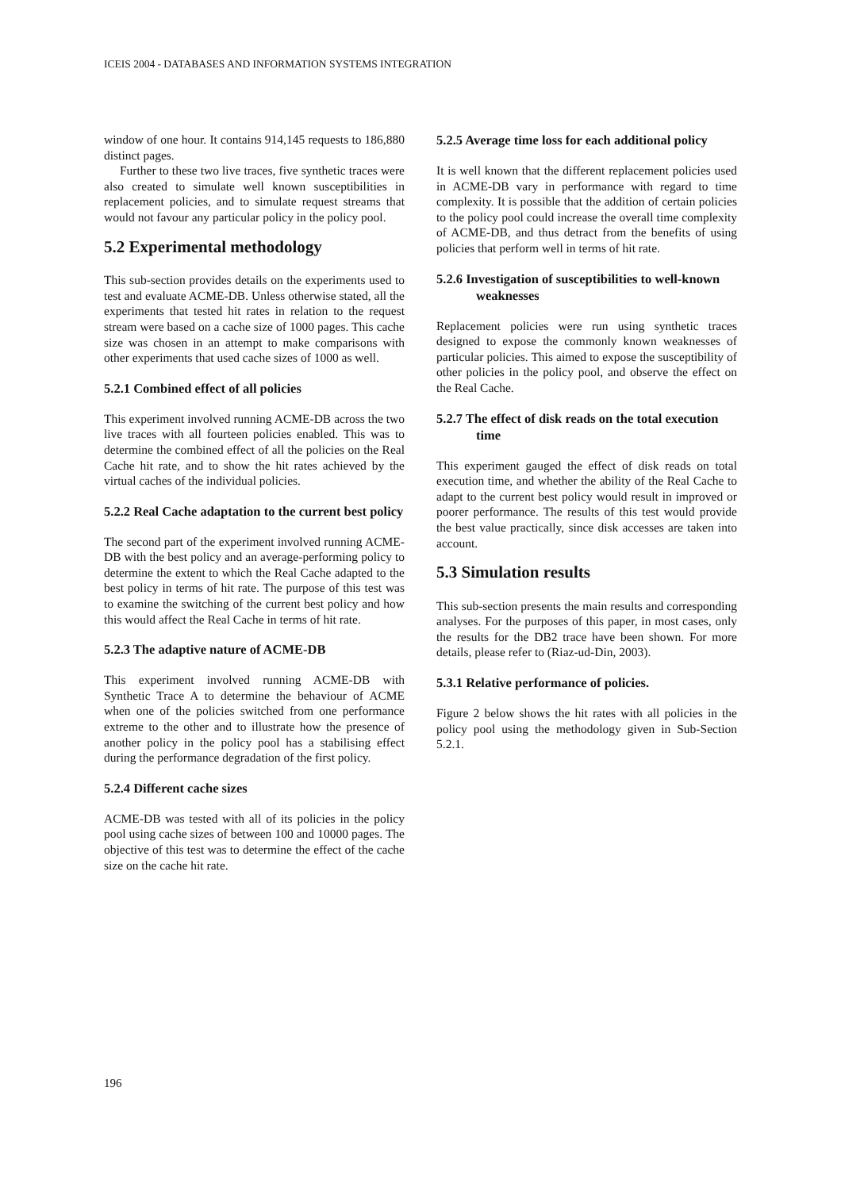ICEIS 2004 - DATABASES AND INFORMATION SYSTEMS INTEGRATION
window of one hour. It contains 914,145 requests to 186,880 distinct pages.
Further to these two live traces, five synthetic traces were also created to simulate well known susceptibilities in replacement policies, and to simulate request streams that would not favour any particular policy in the policy pool.
5.2 Experimental methodology
This sub-section provides details on the experiments used to test and evaluate ACME-DB. Unless otherwise stated, all the experiments that tested hit rates in relation to the request stream were based on a cache size of 1000 pages. This cache size was chosen in an attempt to make comparisons with other experiments that used cache sizes of 1000 as well.
5.2.1 Combined effect of all policies
This experiment involved running ACME-DB across the two live traces with all fourteen policies enabled. This was to determine the combined effect of all the policies on the Real Cache hit rate, and to show the hit rates achieved by the virtual caches of the individual policies.
5.2.2 Real Cache adaptation to the current best policy
The second part of the experiment involved running ACME-DB with the best policy and an average-performing policy to determine the extent to which the Real Cache adapted to the best policy in terms of hit rate. The purpose of this test was to examine the switching of the current best policy and how this would affect the Real Cache in terms of hit rate.
5.2.3 The adaptive nature of ACME-DB
This experiment involved running ACME-DB with Synthetic Trace A to determine the behaviour of ACME when one of the policies switched from one performance extreme to the other and to illustrate how the presence of another policy in the policy pool has a stabilising effect during the performance degradation of the first policy.
5.2.4 Different cache sizes
ACME-DB was tested with all of its policies in the policy pool using cache sizes of between 100 and 10000 pages. The objective of this test was to determine the effect of the cache size on the cache hit rate.
5.2.5 Average time loss for each additional policy
It is well known that the different replacement policies used in ACME-DB vary in performance with regard to time complexity. It is possible that the addition of certain policies to the policy pool could increase the overall time complexity of ACME-DB, and thus detract from the benefits of using policies that perform well in terms of hit rate.
5.2.6 Investigation of susceptibilities to well-known weaknesses
Replacement policies were run using synthetic traces designed to expose the commonly known weaknesses of particular policies. This aimed to expose the susceptibility of other policies in the policy pool, and observe the effect on the Real Cache.
5.2.7 The effect of disk reads on the total execution time
This experiment gauged the effect of disk reads on total execution time, and whether the ability of the Real Cache to adapt to the current best policy would result in improved or poorer performance. The results of this test would provide the best value practically, since disk accesses are taken into account.
5.3 Simulation results
This sub-section presents the main results and corresponding analyses. For the purposes of this paper, in most cases, only the results for the DB2 trace have been shown. For more details, please refer to (Riaz-ud-Din, 2003).
5.3.1 Relative performance of policies.
Figure 2 below shows the hit rates with all policies in the policy pool using the methodology given in Sub-Section 5.2.1.
196